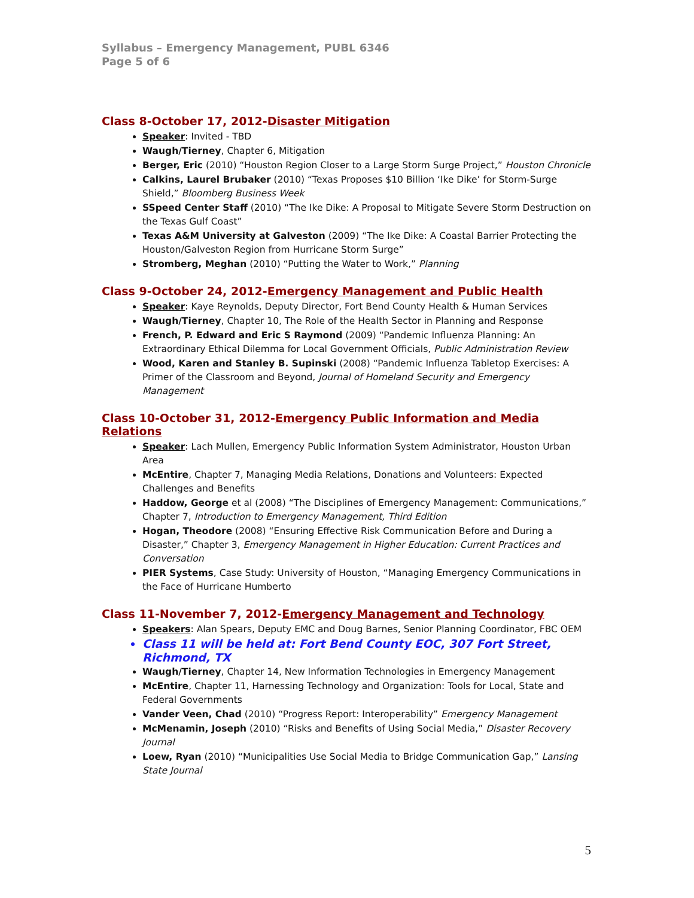Syllabus – Emergency Management, PUBL 6346
Page 5 of 6
Class 8-October 17, 2012-Disaster Mitigation
Speaker: Invited - TBD
Waugh/Tierney, Chapter 6, Mitigation
Berger, Eric (2010) “Houston Region Closer to a Large Storm Surge Project,” Houston Chronicle
Calkins, Laurel Brubaker (2010) “Texas Proposes $10 Billion ‘Ike Dike’ for Storm-Surge Shield,” Bloomberg Business Week
SSpeed Center Staff (2010) “The Ike Dike: A Proposal to Mitigate Severe Storm Destruction on the Texas Gulf Coast”
Texas A&M University at Galveston (2009) “The Ike Dike: A Coastal Barrier Protecting the Houston/Galveston Region from Hurricane Storm Surge”
Stromberg, Meghan (2010) “Putting the Water to Work,” Planning
Class 9-October 24, 2012-Emergency Management and Public Health
Speaker: Kaye Reynolds, Deputy Director, Fort Bend County Health & Human Services
Waugh/Tierney, Chapter 10, The Role of the Health Sector in Planning and Response
French, P. Edward and Eric S Raymond (2009) “Pandemic Influenza Planning: An Extraordinary Ethical Dilemma for Local Government Officials, Public Administration Review
Wood, Karen and Stanley B. Supinski (2008) “Pandemic Influenza Tabletop Exercises: A Primer of the Classroom and Beyond, Journal of Homeland Security and Emergency Management
Class 10-October 31, 2012-Emergency Public Information and Media Relations
Speaker: Lach Mullen, Emergency Public Information System Administrator, Houston Urban Area
McEntire, Chapter 7, Managing Media Relations, Donations and Volunteers: Expected Challenges and Benefits
Haddow, George et al (2008) “The Disciplines of Emergency Management: Communications,” Chapter 7, Introduction to Emergency Management, Third Edition
Hogan, Theodore (2008) “Ensuring Effective Risk Communication Before and During a Disaster,” Chapter 3, Emergency Management in Higher Education: Current Practices and Conversation
PIER Systems, Case Study: University of Houston, “Managing Emergency Communications in the Face of Hurricane Humberto
Class 11-November 7, 2012-Emergency Management and Technology
Speakers: Alan Spears, Deputy EMC and Doug Barnes, Senior Planning Coordinator, FBC OEM
Class 11 will be held at: Fort Bend County EOC, 307 Fort Street, Richmond, TX
Waugh/Tierney, Chapter 14, New Information Technologies in Emergency Management
McEntire, Chapter 11, Harnessing Technology and Organization: Tools for Local, State and Federal Governments
Vander Veen, Chad (2010) “Progress Report: Interoperability” Emergency Management
McMenamin, Joseph (2010) “Risks and Benefits of Using Social Media,” Disaster Recovery Journal
Loew, Ryan (2010) “Municipalities Use Social Media to Bridge Communication Gap,” Lansing State Journal
5